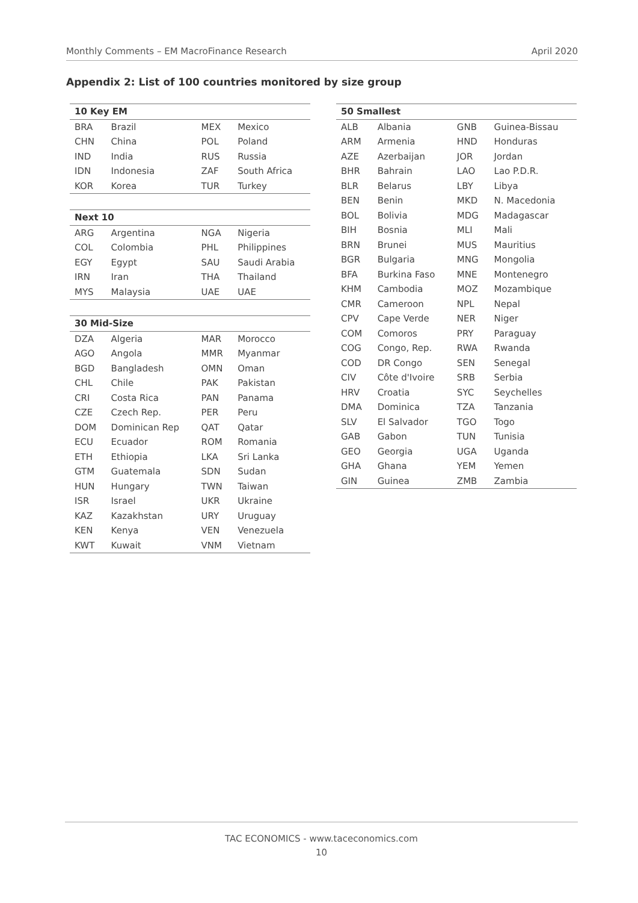Monthly Comments – EM MacroFinance Research April 2020
Appendix 2: List of 100 countries monitored by size group
| 10 Key EM | | | |
| --- | --- | --- | --- |
| BRA | Brazil | MEX | Mexico |
| CHN | China | POL | Poland |
| IND | India | RUS | Russia |
| IDN | Indonesia | ZAF | South Africa |
| KOR | Korea | TUR | Turkey |
| Next 10 | | | |
| ARG | Argentina | NGA | Nigeria |
| COL | Colombia | PHL | Philippines |
| EGY | Egypt | SAU | Saudi Arabia |
| IRN | Iran | THA | Thailand |
| MYS | Malaysia | UAE | UAE |
| 30 Mid-Size | | | |
| DZA | Algeria | MAR | Morocco |
| AGO | Angola | MMR | Myanmar |
| BGD | Bangladesh | OMN | Oman |
| CHL | Chile | PAK | Pakistan |
| CRI | Costa Rica | PAN | Panama |
| CZE | Czech Rep. | PER | Peru |
| DOM | Dominican Rep | QAT | Qatar |
| ECU | Ecuador | ROM | Romania |
| ETH | Ethiopia | LKA | Sri Lanka |
| GTM | Guatemala | SDN | Sudan |
| HUN | Hungary | TWN | Taiwan |
| ISR | Israel | UKR | Ukraine |
| KAZ | Kazakhstan | URY | Uruguay |
| KEN | Kenya | VEN | Venezuela |
| KWT | Kuwait | VNM | Vietnam |
| 50 Smallest | | | |
| --- | --- | --- | --- |
| ALB | Albania | GNB | Guinea-Bissau |
| ARM | Armenia | HND | Honduras |
| AZE | Azerbaijan | JOR | Jordan |
| BHR | Bahrain | LAO | Lao P.D.R. |
| BLR | Belarus | LBY | Libya |
| BEN | Benin | MKD | N. Macedonia |
| BOL | Bolivia | MDG | Madagascar |
| BIH | Bosnia | MLI | Mali |
| BRN | Brunei | MUS | Mauritius |
| BGR | Bulgaria | MNG | Mongolia |
| BFA | Burkina Faso | MNE | Montenegro |
| KHM | Cambodia | MOZ | Mozambique |
| CMR | Cameroon | NPL | Nepal |
| CPV | Cape Verde | NER | Niger |
| COM | Comoros | PRY | Paraguay |
| COG | Congo, Rep. | RWA | Rwanda |
| COD | DR Congo | SEN | Senegal |
| CIV | Côte d'Ivoire | SRB | Serbia |
| HRV | Croatia | SYC | Seychelles |
| DMA | Dominica | TZA | Tanzania |
| SLV | El Salvador | TGO | Togo |
| GAB | Gabon | TUN | Tunisia |
| GEO | Georgia | UGA | Uganda |
| GHA | Ghana | YEM | Yemen |
| GIN | Guinea | ZMB | Zambia |
TAC ECONOMICS - www.taceconomics.com
10